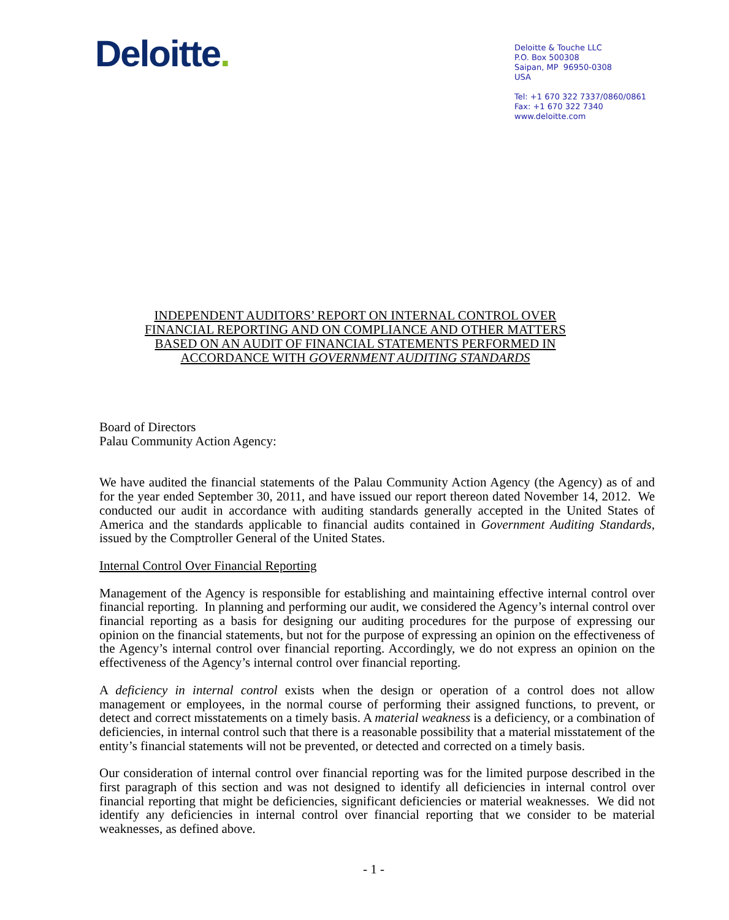Deloitte.
Deloitte & Touche LLC
P.O. Box 500308
Saipan, MP 96950-0308
USA
Tel: +1 670 322 7337/0860/0861
Fax: +1 670 322 7340
www.deloitte.com
INDEPENDENT AUDITORS’ REPORT ON INTERNAL CONTROL OVER
FINANCIAL REPORTING AND ON COMPLIANCE AND OTHER MATTERS
BASED ON AN AUDIT OF FINANCIAL STATEMENTS PERFORMED IN
ACCORDANCE WITH GOVERNMENT AUDITING STANDARDS
Board of Directors
Palau Community Action Agency:
We have audited the financial statements of the Palau Community Action Agency (the Agency) as of and for the year ended September 30, 2011, and have issued our report thereon dated November 14, 2012. We conducted our audit in accordance with auditing standards generally accepted in the United States of America and the standards applicable to financial audits contained in Government Auditing Standards, issued by the Comptroller General of the United States.
Internal Control Over Financial Reporting
Management of the Agency is responsible for establishing and maintaining effective internal control over financial reporting. In planning and performing our audit, we considered the Agency’s internal control over financial reporting as a basis for designing our auditing procedures for the purpose of expressing our opinion on the financial statements, but not for the purpose of expressing an opinion on the effectiveness of the Agency’s internal control over financial reporting. Accordingly, we do not express an opinion on the effectiveness of the Agency’s internal control over financial reporting.
A deficiency in internal control exists when the design or operation of a control does not allow management or employees, in the normal course of performing their assigned functions, to prevent, or detect and correct misstatements on a timely basis. A material weakness is a deficiency, or a combination of deficiencies, in internal control such that there is a reasonable possibility that a material misstatement of the entity’s financial statements will not be prevented, or detected and corrected on a timely basis.
Our consideration of internal control over financial reporting was for the limited purpose described in the first paragraph of this section and was not designed to identify all deficiencies in internal control over financial reporting that might be deficiencies, significant deficiencies or material weaknesses. We did not identify any deficiencies in internal control over financial reporting that we consider to be material weaknesses, as defined above.
- 1 -